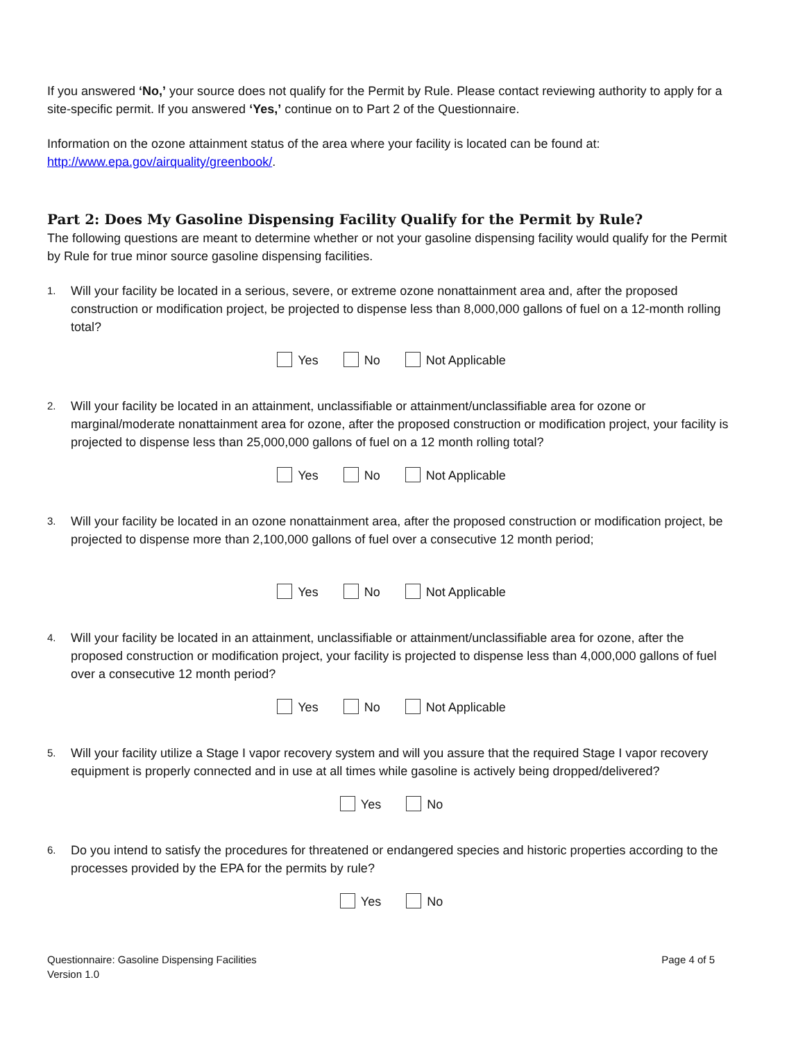If you answered ‘No,’ your source does not qualify for the Permit by Rule. Please contact reviewing authority to apply for a site-specific permit. If you answered ‘Yes,’ continue on to Part 2 of the Questionnaire.
Information on the ozone attainment status of the area where your facility is located can be found at: http://www.epa.gov/airquality/greenbook/.
Part 2: Does My Gasoline Dispensing Facility Qualify for the Permit by Rule?
The following questions are meant to determine whether or not your gasoline dispensing facility would qualify for the Permit by Rule for true minor source gasoline dispensing facilities.
1. Will your facility be located in a serious, severe, or extreme ozone nonattainment area and, after the proposed construction or modification project, be projected to dispense less than 8,000,000 gallons of fuel on a 12-month rolling total?
Yes No Not Applicable
2. Will your facility be located in an attainment, unclassifiable or attainment/unclassifiable area for ozone or marginal/moderate nonattainment area for ozone, after the proposed construction or modification project, your facility is projected to dispense less than 25,000,000 gallons of fuel on a 12 month rolling total?
Yes No Not Applicable
3. Will your facility be located in an ozone nonattainment area, after the proposed construction or modification project, be projected to dispense more than 2,100,000 gallons of fuel over a consecutive 12 month period;
Yes No Not Applicable
4. Will your facility be located in an attainment, unclassifiable or attainment/unclassifiable area for ozone, after the proposed construction or modification project, your facility is projected to dispense less than 4,000,000 gallons of fuel over a consecutive 12 month period?
Yes No Not Applicable
5. Will your facility utilize a Stage I vapor recovery system and will you assure that the required Stage I vapor recovery equipment is properly connected and in use at all times while gasoline is actively being dropped/delivered?
Yes No
6. Do you intend to satisfy the procedures for threatened or endangered species and historic properties according to the processes provided by the EPA for the permits by rule?
Yes No
Questionnaire: Gasoline Dispensing Facilities
Version 1.0
Page 4 of 5